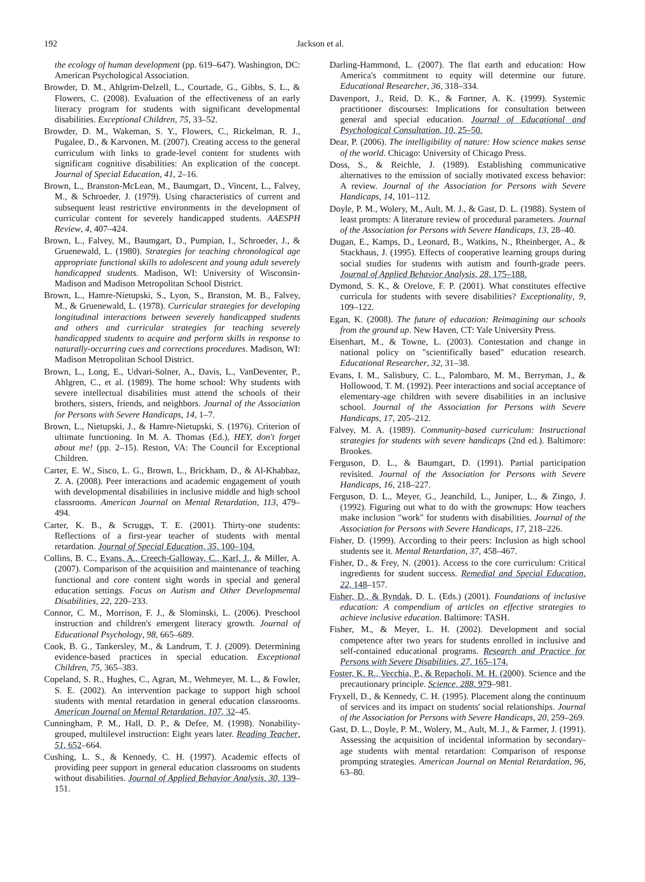192 Jackson et al.
the ecology of human development (pp. 619–647). Washington, DC: American Psychological Association.
Browder, D. M., Ahlgrim-Delzell, L., Courtade, G., Gibbs, S. L., & Flowers, C. (2008). Evaluation of the effectiveness of an early literacy program for students with significant developmental disabilities. Exceptional Children, 75, 33–52.
Browder, D. M., Wakeman, S. Y., Flowers, C., Rickelman, R. J., Pugalee, D., & Karvonen, M. (2007). Creating access to the general curriculum with links to grade-level content for students with significant cognitive disabilities: An explication of the concept. Journal of Special Education, 41, 2–16.
Brown, L., Branston-McLean, M., Baumgart, D., Vincent, L., Falvey, M., & Schroeder, J. (1979). Using characteristics of current and subsequent least restrictive environments in the development of curricular content for severely handicapped students. AAESPH Review, 4, 407–424.
Brown, L., Falvey, M., Baumgart, D., Pumpian, I., Schroeder, J., & Gruenewald, L. (1980). Strategies for teaching chronological age appropriate functional skills to adolescent and young adult severely handicapped students. Madison, WI: University of Wisconsin-Madison and Madison Metropolitan School District.
Brown, L., Hamre-Nietupski, S., Lyon, S., Branston, M. B., Falvey, M., & Gruenewald, L. (1978). Curricular strategies for developing longitudinal interactions between severely handicapped students and others and curricular strategies for teaching severely handicapped students to acquire and perform skills in response to naturally-occurring cues and corrections procedures. Madison, WI: Madison Metropolitan School District.
Brown, L., Long, E., Udvari-Solner, A., Davis, L., VanDeventer, P., Ahlgren, C., et al. (1989). The home school: Why students with severe intellectual disabilities must attend the schools of their brothers, sisters, friends, and neighbors. Journal of the Association for Persons with Severe Handicaps, 14, 1–7.
Brown, L., Nietupski, J., & Hamre-Nietupski, S. (1976). Criterion of ultimate functioning. In M. A. Thomas (Ed.), HEY, don't forget about me! (pp. 2–15). Reston, VA: The Council for Exceptional Children.
Carter, E. W., Sisco, L. G., Brown, L., Brickham, D., & Al-Khabbaz, Z. A. (2008). Peer interactions and academic engagement of youth with developmental disabilities in inclusive middle and high school classrooms. American Journal on Mental Retardation, 113, 479–494.
Carter, K. B., & Scruggs, T. E. (2001). Thirty-one students: Reflections of a first-year teacher of students with mental retardation. Journal of Special Education, 35, 100–104.
Collins, B. C., Evans, A., Creech-Galloway, C., Karl, J., & Miller, A. (2007). Comparison of the acquisition and maintenance of teaching functional and core content sight words in special and general education settings. Focus on Autism and Other Developmental Disabilities, 22, 220–233.
Connor, C. M., Morrison, F. J., & Slominski, L. (2006). Preschool instruction and children's emergent literacy growth. Journal of Educational Psychology, 98, 665–689.
Cook, B. G., Tankersley, M., & Landrum, T. J. (2009). Determining evidence-based practices in special education. Exceptional Children, 75, 365–383.
Copeland, S. R., Hughes, C., Agran, M., Wehmeyer, M. L., & Fowler, S. E. (2002). An intervention package to support high school students with mental retardation in general education classrooms. American Journal on Mental Retardation, 107, 32–45.
Cunningham, P. M., Hall, D. P., & Defee, M. (1998). Nonability-grouped, multilevel instruction: Eight years later. Reading Teacher, 51, 652–664.
Cushing, L. S., & Kennedy, C. H. (1997). Academic effects of providing peer support in general education classrooms on students without disabilities. Journal of Applied Behavior Analysis, 30, 139–151.
Darling-Hammond, L. (2007). The flat earth and education: How America's commitment to equity will determine our future. Educational Researcher, 36, 318–334.
Davenport, J., Reid, D. K., & Fortner, A. K. (1999). Systemic practitioner discourses: Implications for consultation between general and special education. Journal of Educational and Psychological Consultation, 10, 25–50.
Dear, P. (2006). The intelligibility of nature: How science makes sense of the world. Chicago: University of Chicago Press.
Doss, S., & Reichle, J. (1989). Establishing communicative alternatives to the emission of socially motivated excess behavior: A review. Journal of the Association for Persons with Severe Handicaps, 14, 101–112.
Doyle, P. M., Wolery, M., Ault, M. J., & Gast, D. L. (1988). System of least prompts: A literature review of procedural parameters. Journal of the Association for Persons with Severe Handicaps, 13, 28–40.
Dugan, E., Kamps, D., Leonard, B., Watkins, N., Rheinberger, A., & Stackhaus, J. (1995). Effects of cooperative learning groups during social studies for students with autism and fourth-grade peers. Journal of Applied Behavior Analysis, 28, 175–188.
Dymond, S. K., & Orelove, F. P. (2001). What constitutes effective curricula for students with severe disabilities? Exceptionality, 9, 109–122.
Egan, K. (2008). The future of education: Reimagining our schools from the ground up. New Haven, CT: Yale University Press.
Eisenhart, M., & Towne, L. (2003). Contestation and change in national policy on "scientifically based" education research. Educational Researcher, 32, 31–38.
Evans, I. M., Salisbury, C. L., Palombaro, M. M., Berryman, J., & Hollowood, T. M. (1992). Peer interactions and social acceptance of elementary-age children with severe disabilities in an inclusive school. Journal of the Association for Persons with Severe Handicaps, 17, 205–212.
Falvey, M. A. (1989). Community-based curriculum: Instructional strategies for students with severe handicaps (2nd ed.). Baltimore: Brookes.
Ferguson, D. L., & Baumgart, D. (1991). Partial participation revisited. Journal of the Association for Persons with Severe Handicaps, 16, 218–227.
Ferguson, D. L., Meyer, G., Jeanchild, L., Juniper, L., & Zingo, J. (1992). Figuring out what to do with the grownups: How teachers make inclusion "work" for students with disabilities. Journal of the Association for Persons with Severe Handicaps, 17, 218–226.
Fisher, D. (1999). According to their peers: Inclusion as high school students see it. Mental Retardation, 37, 458–467.
Fisher, D., & Frey, N. (2001). Access to the core curriculum: Critical ingredients for student success. Remedial and Special Education, 22, 148–157.
Fisher, D., & Ryndak, D. L. (Eds.) (2001). Foundations of inclusive education: A compendium of articles on effective strategies to achieve inclusive education. Baltimore: TASH.
Fisher, M., & Meyer, L. H. (2002). Development and social competence after two years for students enrolled in inclusive and self-contained educational programs. Research and Practice for Persons with Severe Disabilities, 27, 165–174.
Foster, K. R., Vecchia, P., & Repacholi, M. H. (2000). Science and the precautionary principle. Science, 288, 979–981.
Fryxell, D., & Kennedy, C. H. (1995). Placement along the continuum of services and its impact on students' social relationships. Journal of the Association for Persons with Severe Handicaps, 20, 259–269.
Gast, D. L., Doyle, P. M., Wolery, M., Ault, M. J., & Farmer, J. (1991). Assessing the acquisition of incidental information by secondary-age students with mental retardation: Comparison of response prompting strategies. American Journal on Mental Retardation, 96, 63–80.